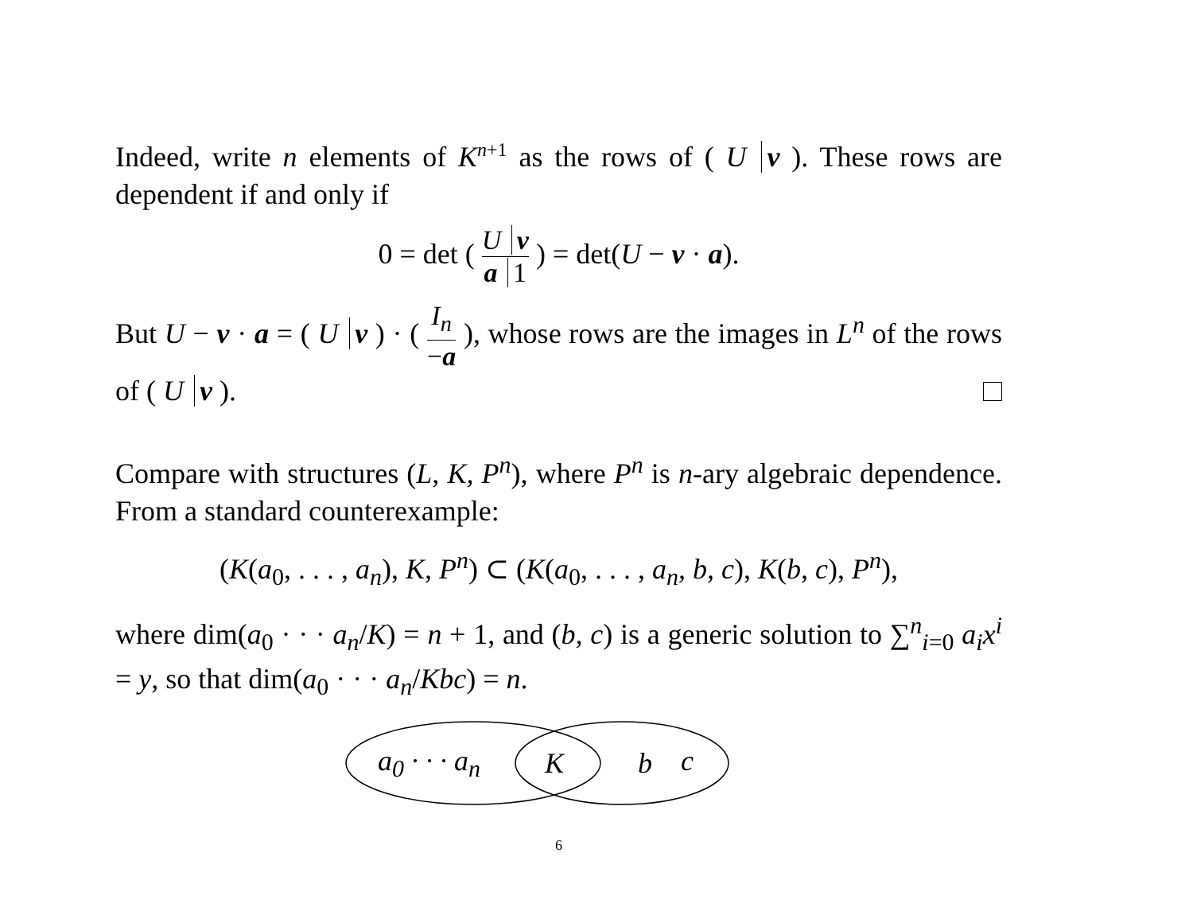Indeed, write n elements of K<sup>n+1</sup> as the rows of ( U v ). These rows are dependent if and only if
0 = det ( U v a 1 ) = det(U − v · a).
But U − v · a = ( U v ) · ( I<sub>n</sub> −a ), whose rows are the images in L<sup>n</sup> of the rows of ( U v ).
Compare with structures (L, K, P<sup>n</sup>), where P<sup>n</sup> is n-ary algebraic dependence. From a standard counterexample:
(K(a<sub>0</sub>, . . . , a<sub>n</sub>), K, P<sup>n</sup>) ⊂ (K(a<sub>0</sub>, . . . , a<sub>n</sub>, b, c), K(b, c), P<sup>n</sup>),
where dim(a<sub>0</sub> · · · a<sub>n</sub>/K) = n + 1, and (b, c) is a generic solution to ∑<sup>n</sup><sub>i=0</sub> a<sub>i</sub>x<sup>i</sup> = y, so that dim(a<sub>0</sub> · · · a<sub>n</sub>/Kbc) = n.
a<sub>0</sub> · · · a<sub>n</sub> K b c
6